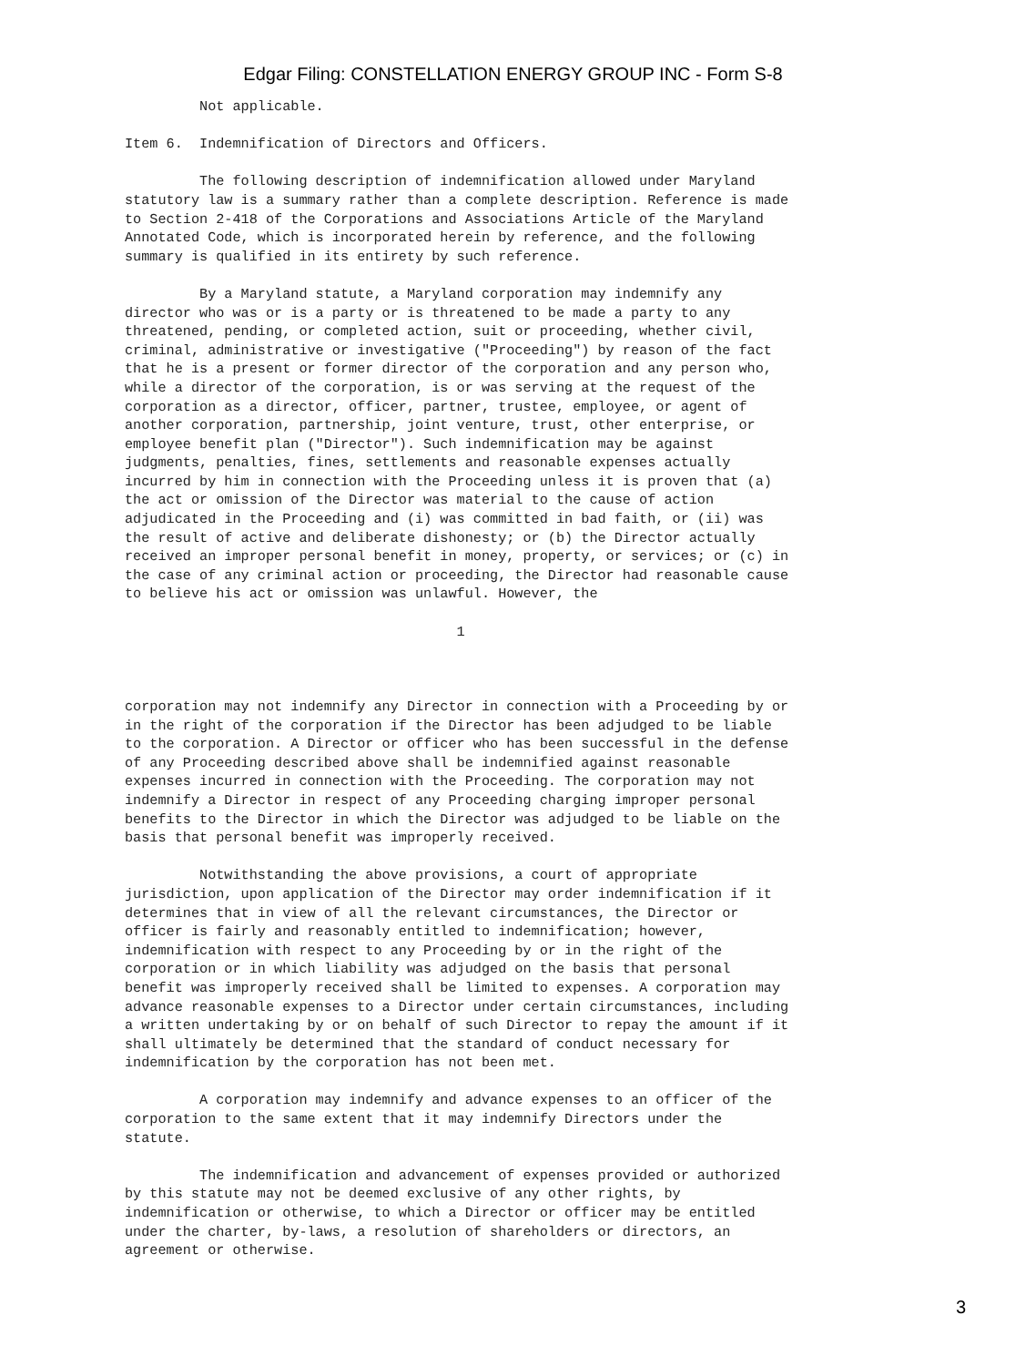Edgar Filing: CONSTELLATION ENERGY GROUP INC - Form S-8
         Not applicable.

Item 6.  Indemnification of Directors and Officers.

         The following description of indemnification allowed under Maryland
statutory law is a summary rather than a complete description. Reference is made
to Section 2-418 of the Corporations and Associations Article of the Maryland
Annotated Code, which is incorporated herein by reference, and the following
summary is qualified in its entirety by such reference.

         By a Maryland statute, a Maryland corporation may indemnify any
director who was or is a party or is threatened to be made a party to any
threatened, pending, or completed action, suit or proceeding, whether civil,
criminal, administrative or investigative ("Proceeding") by reason of the fact
that he is a present or former director of the corporation and any person who,
while a director of the corporation, is or was serving at the request of the
corporation as a director, officer, partner, trustee, employee, or agent of
another corporation, partnership, joint venture, trust, other enterprise, or
employee benefit plan ("Director"). Such indemnification may be against
judgments, penalties, fines, settlements and reasonable expenses actually
incurred by him in connection with the Proceeding unless it is proven that (a)
the act or omission of the Director was material to the cause of action
adjudicated in the Proceeding and (i) was committed in bad faith, or (ii) was
the result of active and deliberate dishonesty; or (b) the Director actually
received an improper personal benefit in money, property, or services; or (c) in
the case of any criminal action or proceeding, the Director had reasonable cause
to believe his act or omission was unlawful. However, the

                                        1



corporation may not indemnify any Director in connection with a Proceeding by or
in the right of the corporation if the Director has been adjudged to be liable
to the corporation. A Director or officer who has been successful in the defense
of any Proceeding described above shall be indemnified against reasonable
expenses incurred in connection with the Proceeding. The corporation may not
indemnify a Director in respect of any Proceeding charging improper personal
benefits to the Director in which the Director was adjudged to be liable on the
basis that personal benefit was improperly received.

         Notwithstanding the above provisions, a court of appropriate
jurisdiction, upon application of the Director may order indemnification if it
determines that in view of all the relevant circumstances, the Director or
officer is fairly and reasonably entitled to indemnification; however,
indemnification with respect to any Proceeding by or in the right of the
corporation or in which liability was adjudged on the basis that personal
benefit was improperly received shall be limited to expenses. A corporation may
advance reasonable expenses to a Director under certain circumstances, including
a written undertaking by or on behalf of such Director to repay the amount if it
shall ultimately be determined that the standard of conduct necessary for
indemnification by the corporation has not been met.

         A corporation may indemnify and advance expenses to an officer of the
corporation to the same extent that it may indemnify Directors under the
statute.

         The indemnification and advancement of expenses provided or authorized
by this statute may not be deemed exclusive of any other rights, by
indemnification or otherwise, to which a Director or officer may be entitled
under the charter, by-laws, a resolution of shareholders or directors, an
agreement or otherwise.
3